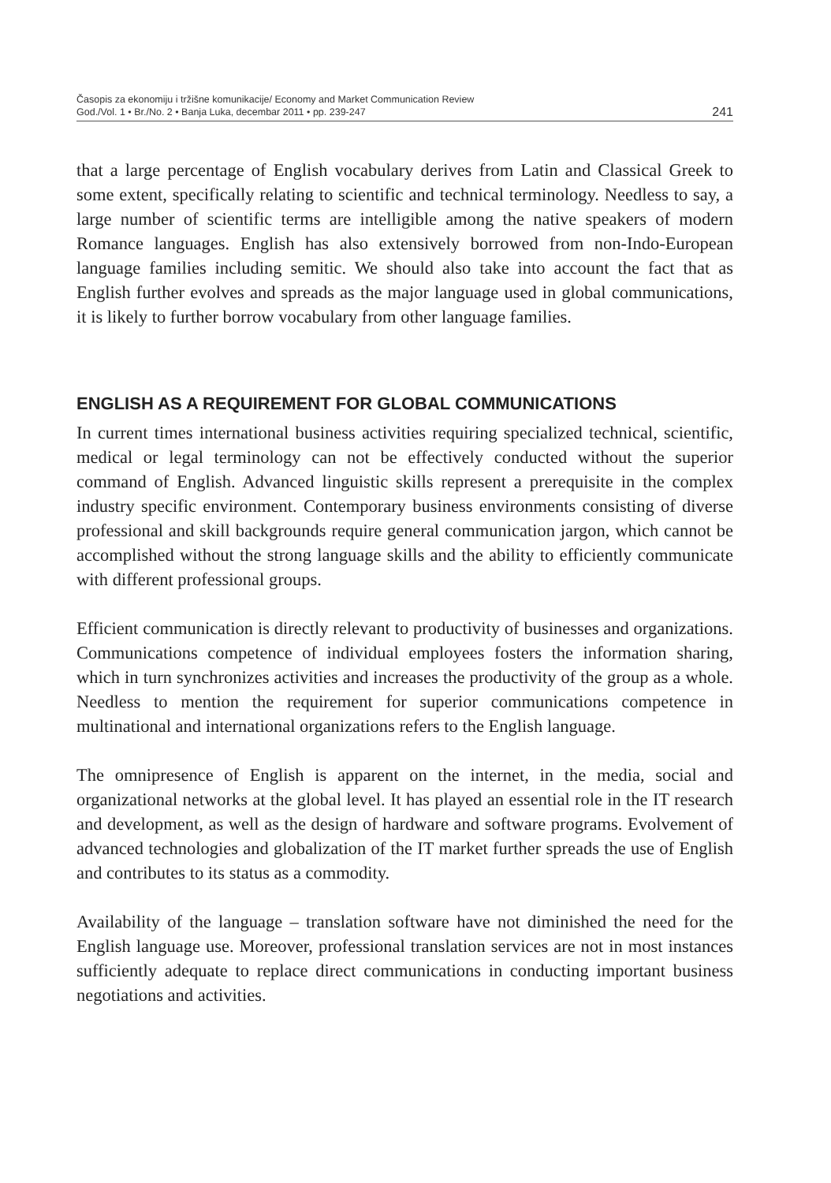Časopis za ekonomiju i tržišne komunikacije/ Economy and Market Communication Review
God./Vol. 1 • Br./No. 2 • Banja Luka, decembar 2011 • pp. 239-247
241
that a large percentage of English vocabulary derives from Latin and Classical Greek to some extent, specifically relating to scientific and technical terminology. Needless to say, a large number of scientific terms are intelligible among the native speakers of modern Romance languages. English has also extensively borrowed from non-Indo-European language families including semitic. We should also take into account the fact that as English further evolves and spreads as the major language used in global communications, it is likely to further borrow vocabulary from other language families.
ENGLISH AS A REQUIREMENT FOR GLOBAL COMMUNICATIONS
In current times international business activities requiring specialized technical, scientific, medical or legal terminology can not be effectively conducted without the superior command of English. Advanced linguistic skills represent a prerequisite in the complex industry specific environment. Contemporary business environments consisting of diverse professional and skill backgrounds require general communication jargon, which cannot be accomplished without the strong language skills and the ability to efficiently communicate with different professional groups.
Efficient communication is directly relevant to productivity of businesses and organizations. Communications competence of individual employees fosters the information sharing, which in turn synchronizes activities and increases the productivity of the group as a whole. Needless to mention the requirement for superior communications competence in multinational and international organizations refers to the English language.
The omnipresence of English is apparent on the internet, in the media, social and organizational networks at the global level. It has played an essential role in the IT research and development, as well as the design of hardware and software programs. Evolvement of advanced technologies and globalization of the IT market further spreads the use of English and contributes to its status as a commodity.
Availability of the language – translation software have not diminished the need for the English language use. Moreover, professional translation services are not in most instances sufficiently adequate to replace direct communications in conducting important business negotiations and activities.